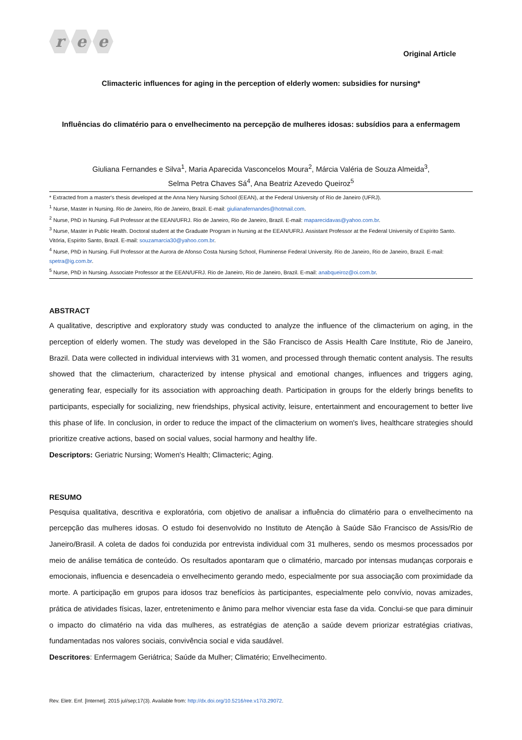r e e
Original Article
Climacteric influences for aging in the perception of elderly women: subsidies for nursing*
Influências do climatério para o envelhecimento na percepção de mulheres idosas: subsídios para a enfermagem
Giuliana Fernandes e Silva<sup>1</sup>, Maria Aparecida Vasconcelos Moura<sup>2</sup>, Márcia Valéria de Souza Almeida<sup>3</sup>,
Selma Petra Chaves Sá<sup>4</sup>, Ana Beatriz Azevedo Queiroz<sup>5</sup>
* Extracted from a master's thesis developed at the Anna Nery Nursing School (EEAN), at the Federal University of Rio de Janeiro (UFRJ).
<sup>1</sup> Nurse, Master in Nursing. Rio de Janeiro, Rio de Janeiro, Brazil. E-mail: giulianafernandes@hotmail.com.
<sup>2</sup> Nurse, PhD in Nursing. Full Professor at the EEAN/UFRJ. Rio de Janeiro, Rio de Janeiro, Brazil. E-mail: maparecidavas@yahoo.com.br.
<sup>3</sup> Nurse, Master in Public Health. Doctoral student at the Graduate Program in Nursing at the EEAN/UFRJ. Assistant Professor at the Federal University of Espírito Santo. Vitória, Espírito Santo, Brazil. E-mail: souzamarcia30@yahoo.com.br.
<sup>4</sup> Nurse, PhD in Nursing. Full Professor at the Aurora de Afonso Costa Nursing School, Fluminense Federal University. Rio de Janeiro, Rio de Janeiro, Brazil. E-mail: spetra@ig.com.br.
<sup>5</sup> Nurse, PhD in Nursing. Associate Professor at the EEAN/UFRJ. Rio de Janeiro, Rio de Janeiro, Brazil. E-mail: anabqueiroz@oi.com.br.
ABSTRACT
A qualitative, descriptive and exploratory study was conducted to analyze the influence of the climacterium on aging, in the perception of elderly women. The study was developed in the São Francisco de Assis Health Care Institute, Rio de Janeiro, Brazil. Data were collected in individual interviews with 31 women, and processed through thematic content analysis. The results showed that the climacterium, characterized by intense physical and emotional changes, influences and triggers aging, generating fear, especially for its association with approaching death. Participation in groups for the elderly brings benefits to participants, especially for socializing, new friendships, physical activity, leisure, entertainment and encouragement to better live this phase of life. In conclusion, in order to reduce the impact of the climacterium on women's lives, healthcare strategies should prioritize creative actions, based on social values, social harmony and healthy life.
Descriptors: Geriatric Nursing; Women's Health; Climacteric; Aging.
RESUMO
Pesquisa qualitativa, descritiva e exploratória, com objetivo de analisar a influência do climatério para o envelhecimento na percepção das mulheres idosas. O estudo foi desenvolvido no Instituto de Atenção à Saúde São Francisco de Assis/Rio de Janeiro/Brasil. A coleta de dados foi conduzida por entrevista individual com 31 mulheres, sendo os mesmos processados por meio de análise temática de conteúdo. Os resultados apontaram que o climatério, marcado por intensas mudanças corporais e emocionais, influencia e desencadeia o envelhecimento gerando medo, especialmente por sua associação com proximidade da morte. A participação em grupos para idosos traz benefícios às participantes, especialmente pelo convívio, novas amizades, prática de atividades físicas, lazer, entretenimento e ânimo para melhor vivenciar esta fase da vida. Conclui-se que para diminuir o impacto do climatério na vida das mulheres, as estratégias de atenção a saúde devem priorizar estratégias criativas, fundamentadas nos valores sociais, convivência social e vida saudável.
Descritores: Enfermagem Geriátrica; Saúde da Mulher; Climatério; Envelhecimento.
Rev. Eletr. Enf. [Internet]. 2015 jul/sep;17(3). Available from: http://dx.doi.org/10.5216/ree.v17i3.29072.